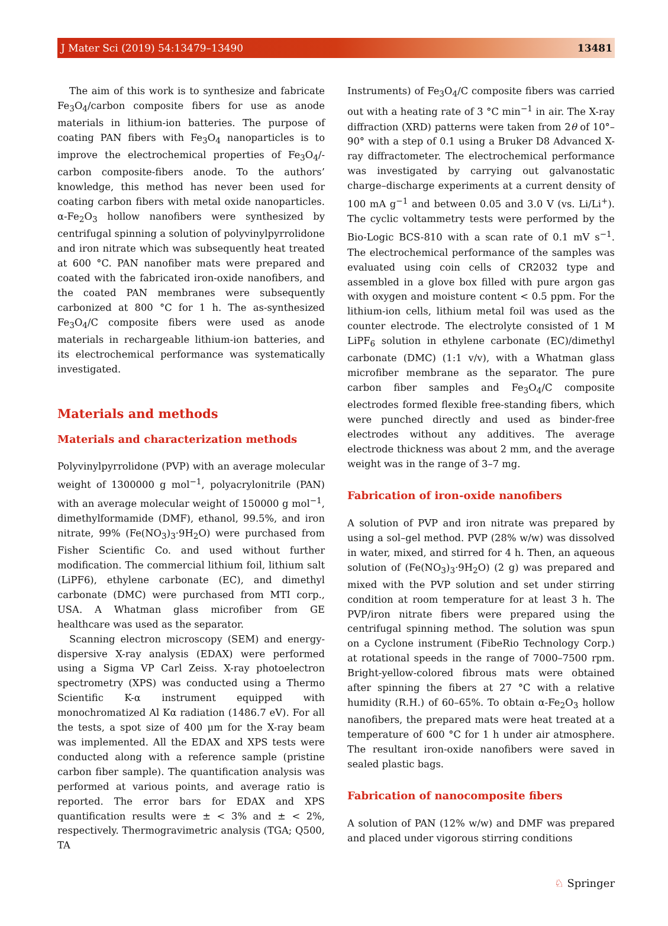J Mater Sci (2019) 54:13479–13490 13481
The aim of this work is to synthesize and fabricate Fe<sub>3</sub>O<sub>4</sub>/carbon composite fibers for use as anode materials in lithium-ion batteries. The purpose of coating PAN fibers with Fe<sub>3</sub>O<sub>4</sub> nanoparticles is to improve the electrochemical properties of Fe<sub>3</sub>O<sub>4</sub>/-carbon composite-fibers anode. To the authors’ knowledge, this method has never been used for coating carbon fibers with metal oxide nanoparticles. α-Fe<sub>2</sub>O<sub>3</sub> hollow nanofibers were synthesized by centrifugal spinning a solution of polyvinylpyrrolidone and iron nitrate which was subsequently heat treated at 600 °C. PAN nanofiber mats were prepared and coated with the fabricated iron-oxide nanofibers, and the coated PAN membranes were subsequently carbonized at 800 °C for 1 h. The as-synthesized Fe<sub>3</sub>O<sub>4</sub>/C composite fibers were used as anode materials in rechargeable lithium-ion batteries, and its electrochemical performance was systematically investigated.
Materials and methods
Materials and characterization methods
Polyvinylpyrrolidone (PVP) with an average molecular weight of 1300000 g mol<sup>−1</sup>, polyacrylonitrile (PAN) with an average molecular weight of 150000 g mol<sup>−1</sup>, dimethylformamide (DMF), ethanol, 99.5%, and iron nitrate, 99% (Fe(NO<sub>3</sub>)<sub>3</sub>·9H<sub>2</sub>O) were purchased from Fisher Scientific Co. and used without further modification. The commercial lithium foil, lithium salt (LiPF6), ethylene carbonate (EC), and dimethyl carbonate (DMC) were purchased from MTI corp., USA. A Whatman glass microfiber from GE healthcare was used as the separator.
Scanning electron microscopy (SEM) and energy-dispersive X-ray analysis (EDAX) were performed using a Sigma VP Carl Zeiss. X-ray photoelectron spectrometry (XPS) was conducted using a Thermo Scientific K-α instrument equipped with monochromatized Al Kα radiation (1486.7 eV). For all the tests, a spot size of 400 μm for the X-ray beam was implemented. All the EDAX and XPS tests were conducted along with a reference sample (pristine carbon fiber sample). The quantification analysis was performed at various points, and average ratio is reported. The error bars for EDAX and XPS quantification results were ± < 3% and ± < 2%, respectively. Thermogravimetric analysis (TGA; Q500, TA
Instruments) of Fe<sub>3</sub>O<sub>4</sub>/C composite fibers was carried out with a heating rate of 3 °C min<sup>−1</sup> in air. The X-ray diffraction (XRD) patterns were taken from 2θ of 10°–90° with a step of 0.1 using a Bruker D8 Advanced X-ray diffractometer. The electrochemical performance was investigated by carrying out galvanostatic charge–discharge experiments at a current density of 100 mA g<sup>−1</sup> and between 0.05 and 3.0 V (vs. Li/Li<sup>+</sup>). The cyclic voltammetry tests were performed by the Bio-Logic BCS-810 with a scan rate of 0.1 mV s<sup>−1</sup>. The electrochemical performance of the samples was evaluated using coin cells of CR2032 type and assembled in a glove box filled with pure argon gas with oxygen and moisture content < 0.5 ppm. For the lithium-ion cells, lithium metal foil was used as the counter electrode. The electrolyte consisted of 1 M LiPF<sub>6</sub> solution in ethylene carbonate (EC)/dimethyl carbonate (DMC) (1:1 v/v), with a Whatman glass microfiber membrane as the separator. The pure carbon fiber samples and Fe<sub>3</sub>O<sub>4</sub>/C composite electrodes formed flexible free-standing fibers, which were punched directly and used as binder-free electrodes without any additives. The average electrode thickness was about 2 mm, and the average weight was in the range of 3–7 mg.
Fabrication of iron-oxide nanofibers
A solution of PVP and iron nitrate was prepared by using a sol–gel method. PVP (28% w/w) was dissolved in water, mixed, and stirred for 4 h. Then, an aqueous solution of (Fe(NO<sub>3</sub>)<sub>3</sub>·9H<sub>2</sub>O) (2 g) was prepared and mixed with the PVP solution and set under stirring condition at room temperature for at least 3 h. The PVP/iron nitrate fibers were prepared using the centrifugal spinning method. The solution was spun on a Cyclone instrument (FibeRio Technology Corp.) at rotational speeds in the range of 7000–7500 rpm. Bright-yellow-colored fibrous mats were obtained after spinning the fibers at 27 °C with a relative humidity (R.H.) of 60–65%. To obtain α-Fe<sub>2</sub>O<sub>3</sub> hollow nanofibers, the prepared mats were heat treated at a temperature of 600 °C for 1 h under air atmosphere. The resultant iron-oxide nanofibers were saved in sealed plastic bags.
Fabrication of nanocomposite fibers
A solution of PAN (12% w/w) and DMF was prepared and placed under vigorous stirring conditions
♘ Springer